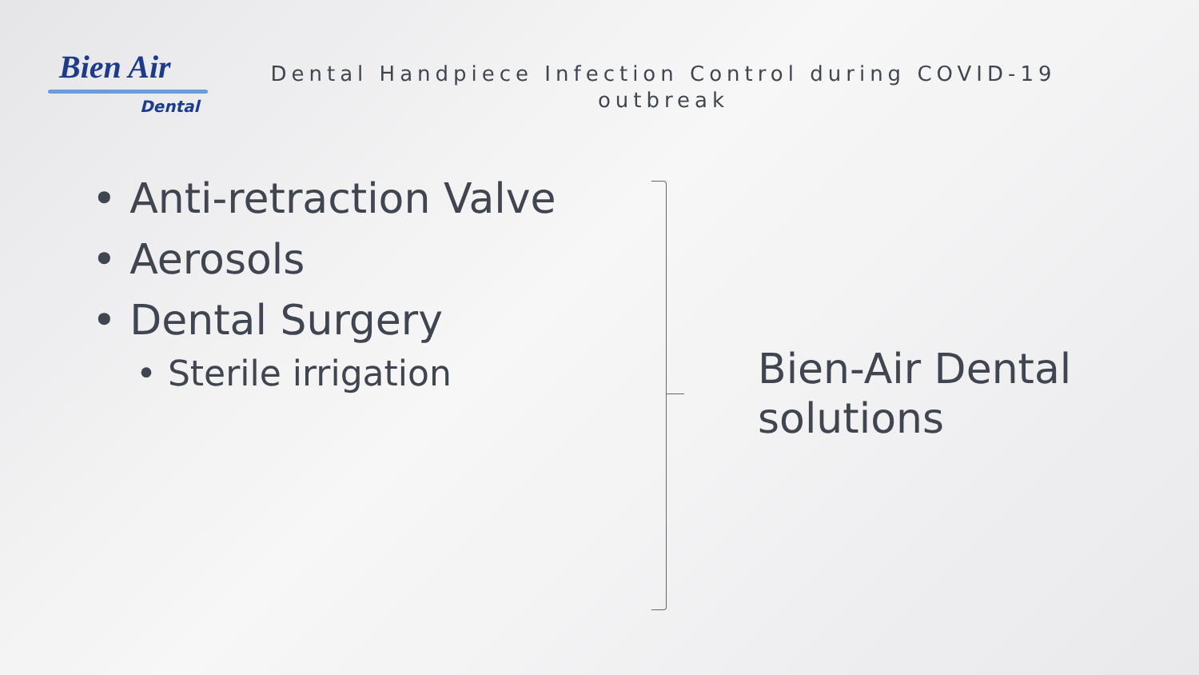Bien Air
Dental
Dental Handpiece Infection Control during COVID-19 outbreak
• Anti-retraction Valve
• Aerosols
• Dental Surgery
• Sterile irrigation
Bien-Air Dental
solutions